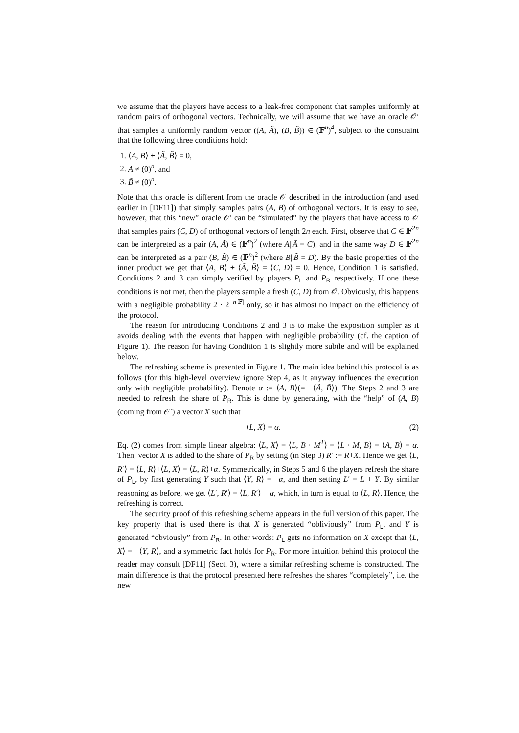we assume that the players have access to a leak-free component that samples uniformly at random pairs of orthogonal vectors. Technically, we will assume that we have an oracle 𝒪′ that samples a uniformly random vector ((A, Ã), (B, B̃)) ∈ (𝔽<sup>n</sup>)<sup>4</sup>, subject to the constraint that the following three conditions hold:
1. ⟨A, B⟩ + ⟨Ã, B̃⟩ = 0,
2. A ≠ (0)<sup>n</sup>, and
3. B̃ ≠ (0)<sup>n</sup>.
Note that this oracle is different from the oracle 𝒪 described in the introduction (and used earlier in [DF11]) that simply samples pairs (A, B) of orthogonal vectors. It is easy to see, however, that this “new” oracle 𝒪′ can be “simulated” by the players that have access to 𝒪 that samples pairs (C, D) of orthogonal vectors of length 2n each. First, observe that C ∈ 𝔽<sup>2n</sup> can be interpreted as a pair (A, Ã) ∈ (𝔽<sup>n</sup>)<sup>2</sup> (where A||Ã = C), and in the same way D ∈ 𝔽<sup>2n</sup> can be interpreted as a pair (B, B̃) ∈ (𝔽<sup>n</sup>)<sup>2</sup> (where B||B̃ = D). By the basic properties of the inner product we get that ⟨A, B⟩ + ⟨Ã, B̃⟩ = ⟨C, D⟩ = 0. Hence, Condition 1 is satisfied. Conditions 2 and 3 can simply verified by players P<sub>L</sub> and P<sub>R</sub> respectively. If one these conditions is not met, then the players sample a fresh (C, D) from 𝒪. Obviously, this happens with a negligible probability 2 · 2<sup>−n|𝔽|</sup> only, so it has almost no impact on the efficiency of the protocol.
The reason for introducing Conditions 2 and 3 is to make the exposition simpler as it avoids dealing with the events that happen with negligible probability (cf. the caption of Figure 1). The reason for having Condition 1 is slightly more subtle and will be explained below.
The refreshing scheme is presented in Figure 1. The main idea behind this protocol is as follows (for this high-level overview ignore Step 4, as it anyway influences the execution only with negligible probability). Denote α := ⟨A, B⟩(= −⟨Ã, B̃⟩). The Steps 2 and 3 are needed to refresh the share of P<sub>R</sub>. This is done by generating, with the “help” of (A, B) (coming from 𝒪′) a vector X such that
⟨L, X⟩ = α. (2)
Eq. (2) comes from simple linear algebra: ⟨L, X⟩ = ⟨L, B · M<sup>T</sup>⟩ = ⟨L · M, B⟩ = ⟨A, B⟩ = α. Then, vector X is added to the share of P<sub>R</sub> by setting (in Step 3) R′ := R+X. Hence we get ⟨L, R′⟩ = ⟨L, R⟩+⟨L, X⟩ = ⟨L, R⟩+α. Symmetrically, in Steps 5 and 6 the players refresh the share of P<sub>L</sub>, by first generating Y such that ⟨Y, R⟩ = −α, and then setting L′ = L + Y. By similar reasoning as before, we get ⟨L′, R′⟩ = ⟨L, R′⟩ − α, which, in turn is equal to ⟨L, R⟩. Hence, the refreshing is correct.
The security proof of this refreshing scheme appears in the full version of this paper. The key property that is used there is that X is generated “obliviously” from P<sub>L</sub>, and Y is generated “obviously” from P<sub>R</sub>. In other words: P<sub>L</sub> gets no information on X except that ⟨L, X⟩ = −⟨Y, R⟩, and a symmetric fact holds for P<sub>R</sub>. For more intuition behind this protocol the reader may consult [DF11] (Sect. 3), where a similar refreshing scheme is constructed. The main difference is that the protocol presented here refreshes the shares “completely”, i.e. the new